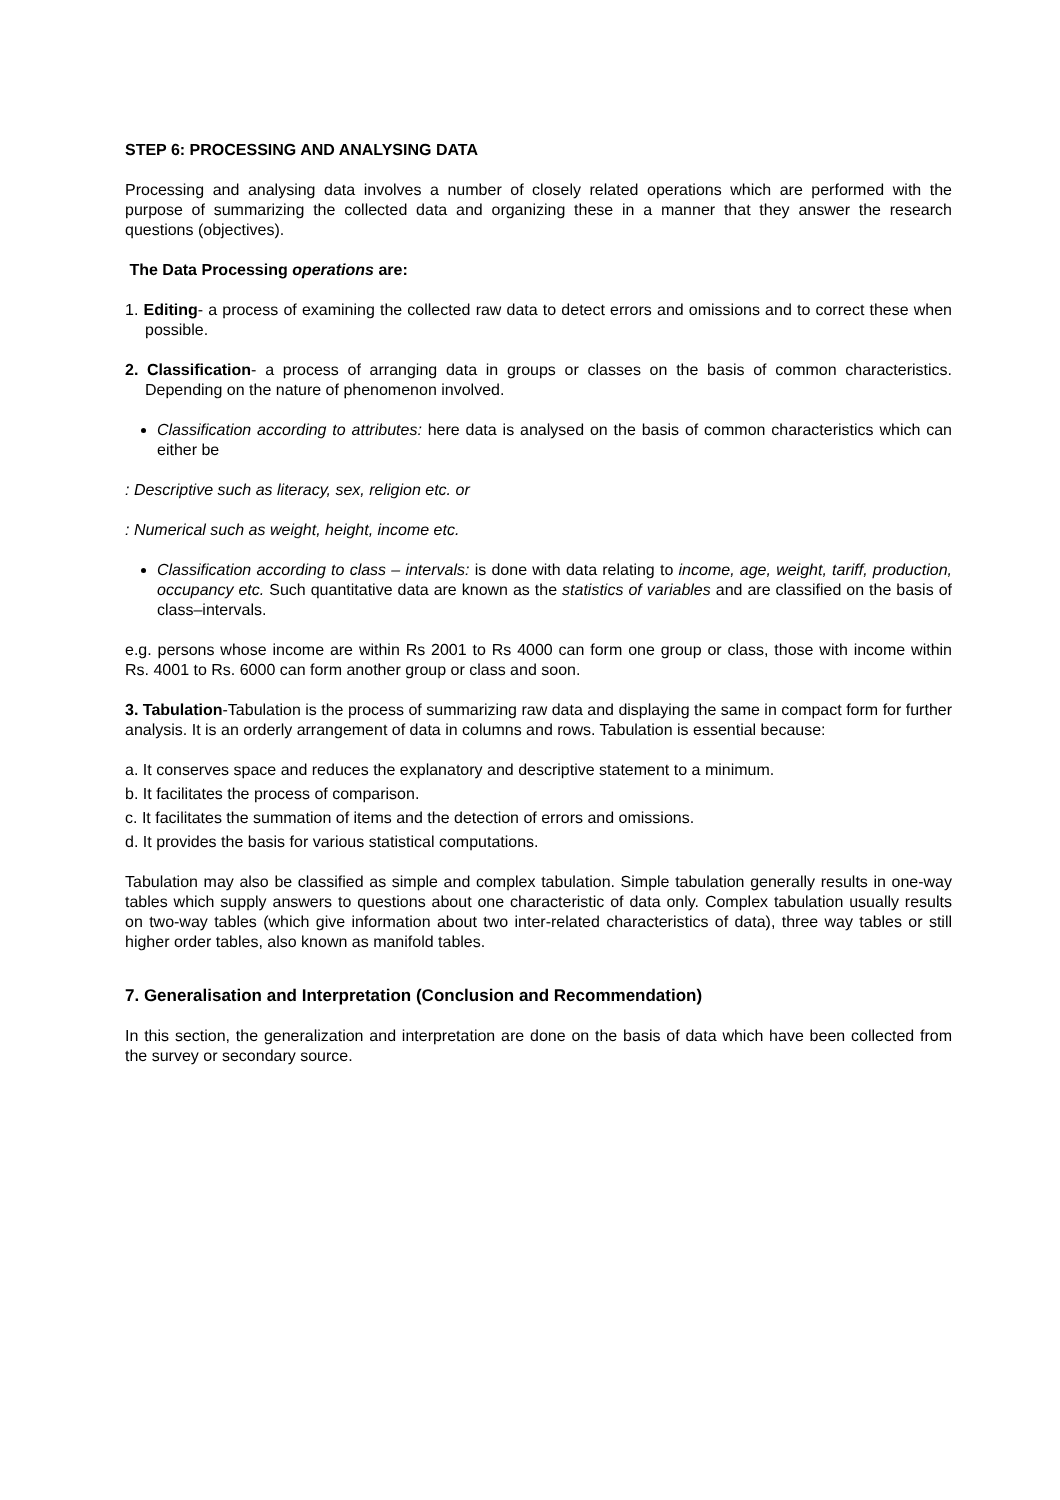STEP 6: PROCESSING AND ANALYSING DATA
Processing and analysing data involves a number of closely related operations which are performed with the purpose of summarizing the collected data and organizing these in a manner that they answer the research questions (objectives).
The Data Processing operations are:
1. Editing- a process of examining the collected raw data to detect errors and omissions and to correct these when possible.
2. Classification- a process of arranging data in groups or classes on the basis of common characteristics. Depending on the nature of phenomenon involved.
Classification according to attributes: here data is analysed on the basis of common characteristics which can either be
: Descriptive such as literacy, sex, religion etc. or
: Numerical such as weight, height, income etc.
Classification according to class – intervals: is done with data relating to income, age, weight, tariff, production, occupancy etc. Such quantitative data are known as the statistics of variables and are classified on the basis of class–intervals.
e.g. persons whose income are within Rs 2001 to Rs 4000 can form one group or class, those with income within Rs. 4001 to Rs. 6000 can form another group or class and soon.
3. Tabulation-Tabulation is the process of summarizing raw data and displaying the same in compact form for further analysis. It is an orderly arrangement of data in columns and rows. Tabulation is essential because:
a. It conserves space and reduces the explanatory and descriptive statement to a minimum.
b. It facilitates the process of comparison.
c. It facilitates the summation of items and the detection of errors and omissions.
d. It provides the basis for various statistical computations.
Tabulation may also be classified as simple and complex tabulation. Simple tabulation generally results in one-way tables which supply answers to questions about one characteristic of data only. Complex tabulation usually results on two-way tables (which give information about two inter-related characteristics of data), three way tables or still higher order tables, also known as manifold tables.
7. Generalisation and Interpretation (Conclusion and Recommendation)
In this section, the generalization and interpretation are done on the basis of data which have been collected from the survey or secondary source.